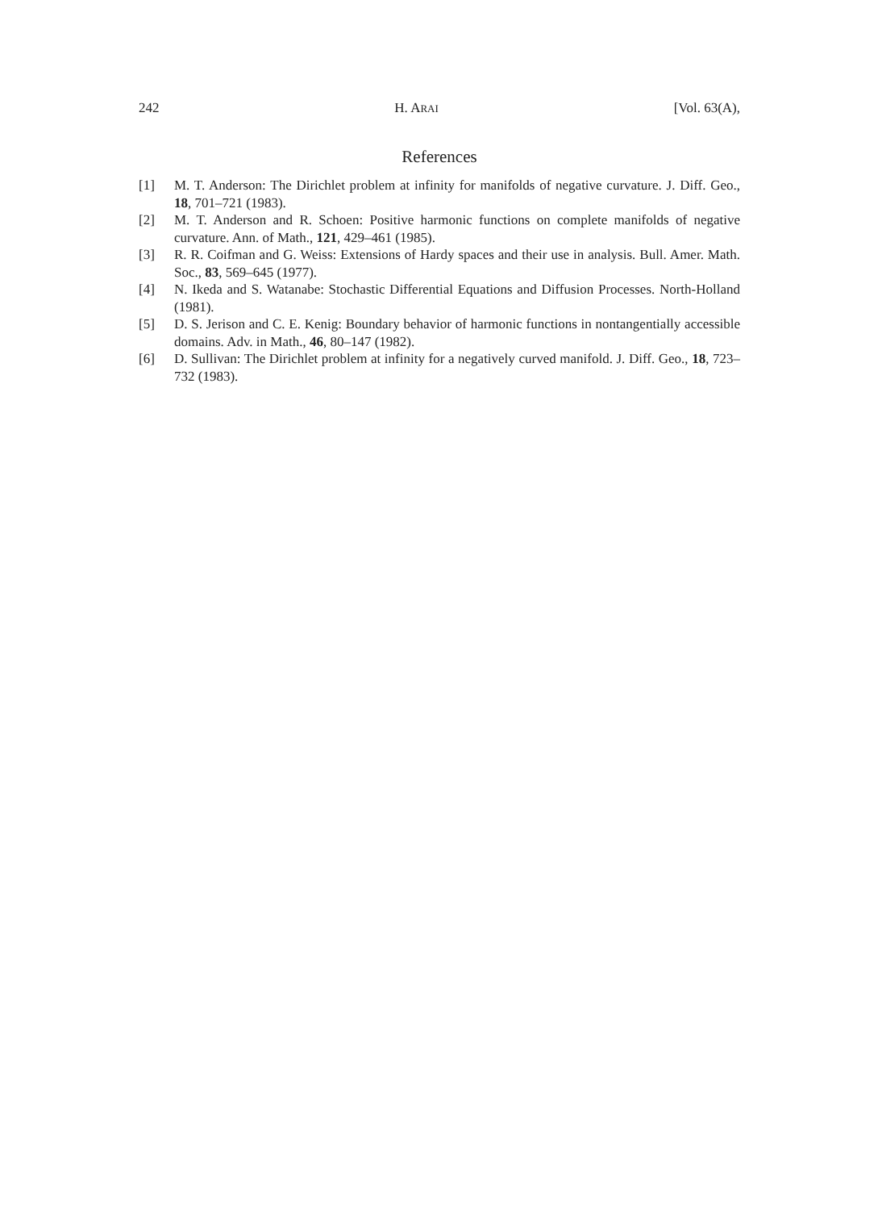242 H. ARAI [Vol. 63(A),
References
[1] M. T. Anderson: The Dirichlet problem at infinity for manifolds of negative curvature. J. Diff. Geo., 18, 701–721 (1983).
[2] M. T. Anderson and R. Schoen: Positive harmonic functions on complete manifolds of negative curvature. Ann. of Math., 121, 429–461 (1985).
[3] R. R. Coifman and G. Weiss: Extensions of Hardy spaces and their use in analysis. Bull. Amer. Math. Soc., 83, 569–645 (1977).
[4] N. Ikeda and S. Watanabe: Stochastic Differential Equations and Diffusion Processes. North-Holland (1981).
[5] D. S. Jerison and C. E. Kenig: Boundary behavior of harmonic functions in nontangentially accessible domains. Adv. in Math., 46, 80–147 (1982).
[6] D. Sullivan: The Dirichlet problem at infinity for a negatively curved manifold. J. Diff. Geo., 18, 723–732 (1983).